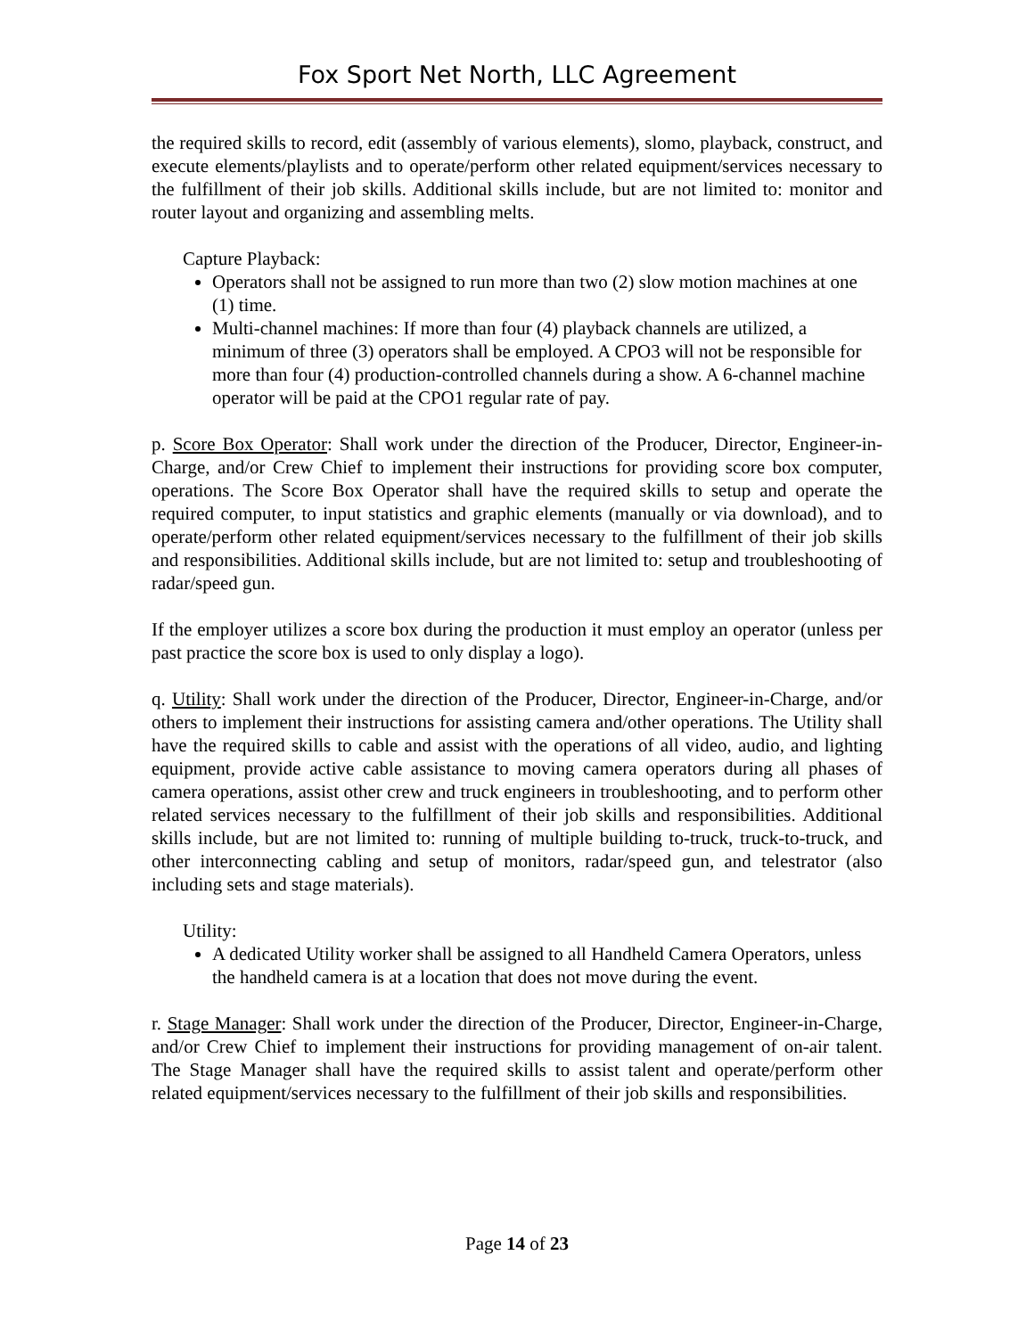Fox Sport Net North, LLC Agreement
the required skills to record, edit (assembly of various elements), slomo, playback, construct, and execute elements/playlists and to operate/perform other related equipment/services necessary to the fulfillment of their job skills. Additional skills include, but are not limited to: monitor and router layout and organizing and assembling melts.
Capture Playback:
Operators shall not be assigned to run more than two (2) slow motion machines at one (1) time.
Multi-channel machines: If more than four (4) playback channels are utilized, a minimum of three (3) operators shall be employed. A CPO3 will not be responsible for more than four (4) production-controlled channels during a show. A 6-channel machine operator will be paid at the CPO1 regular rate of pay.
p. Score Box Operator: Shall work under the direction of the Producer, Director, Engineer-in-Charge, and/or Crew Chief to implement their instructions for providing score box computer, operations. The Score Box Operator shall have the required skills to setup and operate the required computer, to input statistics and graphic elements (manually or via download), and to operate/perform other related equipment/services necessary to the fulfillment of their job skills and responsibilities. Additional skills include, but are not limited to: setup and troubleshooting of radar/speed gun.
If the employer utilizes a score box during the production it must employ an operator (unless per past practice the score box is used to only display a logo).
q. Utility: Shall work under the direction of the Producer, Director, Engineer-in-Charge, and/or others to implement their instructions for assisting camera and/other operations. The Utility shall have the required skills to cable and assist with the operations of all video, audio, and lighting equipment, provide active cable assistance to moving camera operators during all phases of camera operations, assist other crew and truck engineers in troubleshooting, and to perform other related services necessary to the fulfillment of their job skills and responsibilities. Additional skills include, but are not limited to: running of multiple building to-truck, truck-to-truck, and other interconnecting cabling and setup of monitors, radar/speed gun, and telestrator (also including sets and stage materials).
Utility:
A dedicated Utility worker shall be assigned to all Handheld Camera Operators, unless the handheld camera is at a location that does not move during the event.
r. Stage Manager: Shall work under the direction of the Producer, Director, Engineer-in-Charge, and/or Crew Chief to implement their instructions for providing management of on-air talent. The Stage Manager shall have the required skills to assist talent and operate/perform other related equipment/services necessary to the fulfillment of their job skills and responsibilities.
Page 14 of 23